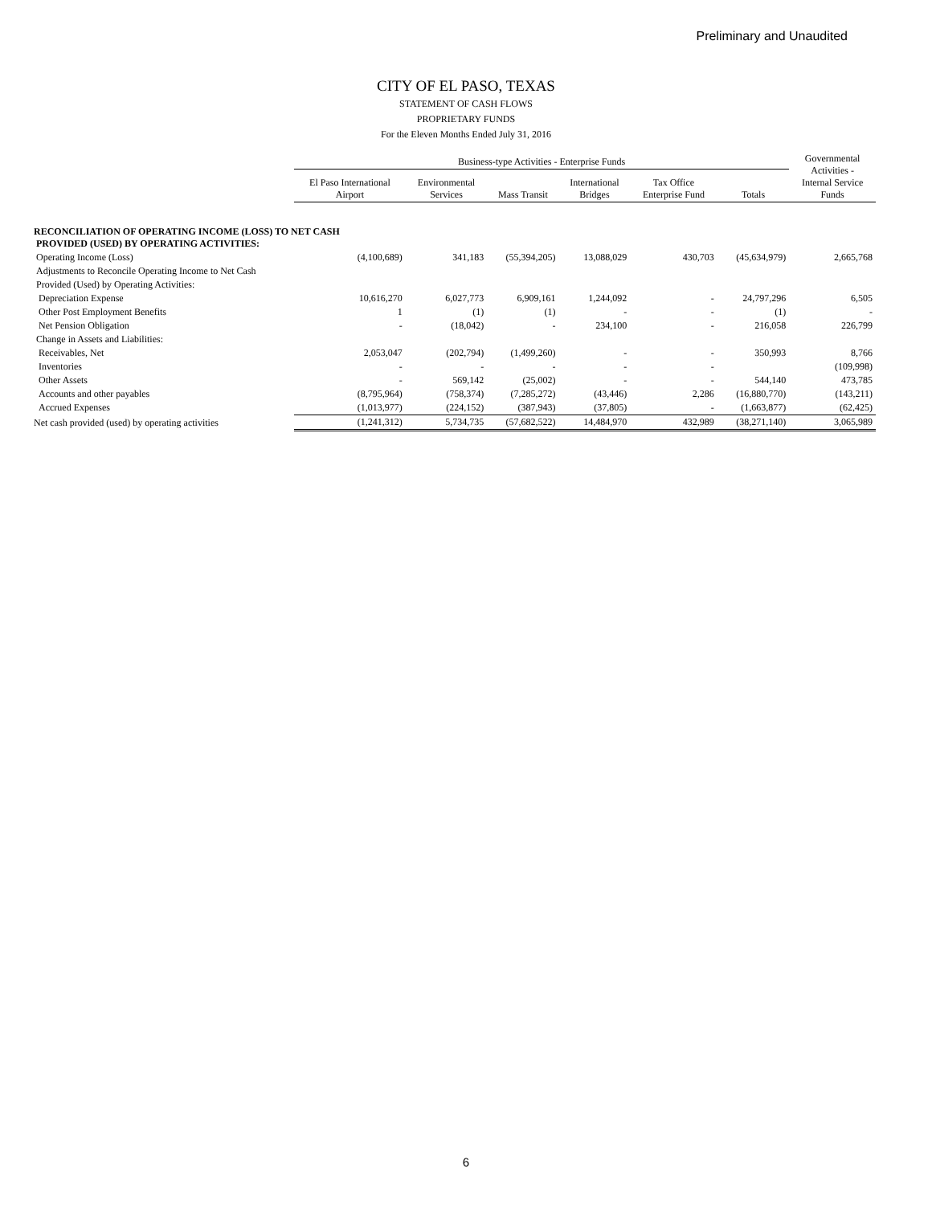Preliminary and Unaudited
CITY OF EL PASO, TEXAS
STATEMENT OF CASH FLOWS
PROPRIETARY FUNDS
For the Eleven Months Ended July 31, 2016
| | Business-type Activities - Enterprise Funds | | | | | | Governmental Activities - Internal Service Funds |
| --- | --- | --- | --- | --- | --- | --- | --- |
| | El Paso International Airport | Environmental Services | Mass Transit | International Bridges | Tax Office Enterprise Fund | Totals | |
| RECONCILIATION OF OPERATING INCOME (LOSS) TO NET CASH PROVIDED (USED) BY OPERATING ACTIVITIES: | | | | | | | |
| Operating Income (Loss) | (4,100,689) | 341,183 | (55,394,205) | 13,088,029 | 430,703 | (45,634,979) | 2,665,768 |
| Adjustments to Reconcile Operating Income to Net Cash | | | | | | | |
| Provided (Used) by Operating Activities: | | | | | | | |
| Depreciation Expense | 10,616,270 | 6,027,773 | 6,909,161 | 1,244,092 | - | 24,797,296 | 6,505 |
| Other Post Employment Benefits | 1 | (1) | (1) | - | - | (1) | - |
| Net Pension Obligation | - | (18,042) | - | 234,100 | - | 216,058 | 226,799 |
| Change in Assets and Liabilities: | | | | | | | |
| Receivables, Net | 2,053,047 | (202,794) | (1,499,260) | - | - | 350,993 | 8,766 |
| Inventories | - | - | - | - | - | | (109,998) |
| Other Assets | - | 569,142 | (25,002) | - | - | 544,140 | 473,785 |
| Accounts and other payables | (8,795,964) | (758,374) | (7,285,272) | (43,446) | 2,286 | (16,880,770) | (143,211) |
| Accrued Expenses | (1,013,977) | (224,152) | (387,943) | (37,805) | - | (1,663,877) | (62,425) |
| Net cash provided (used) by operating activities | (1,241,312) | 5,734,735 | (57,682,522) | 14,484,970 | 432,989 | (38,271,140) | 3,065,989 |
6